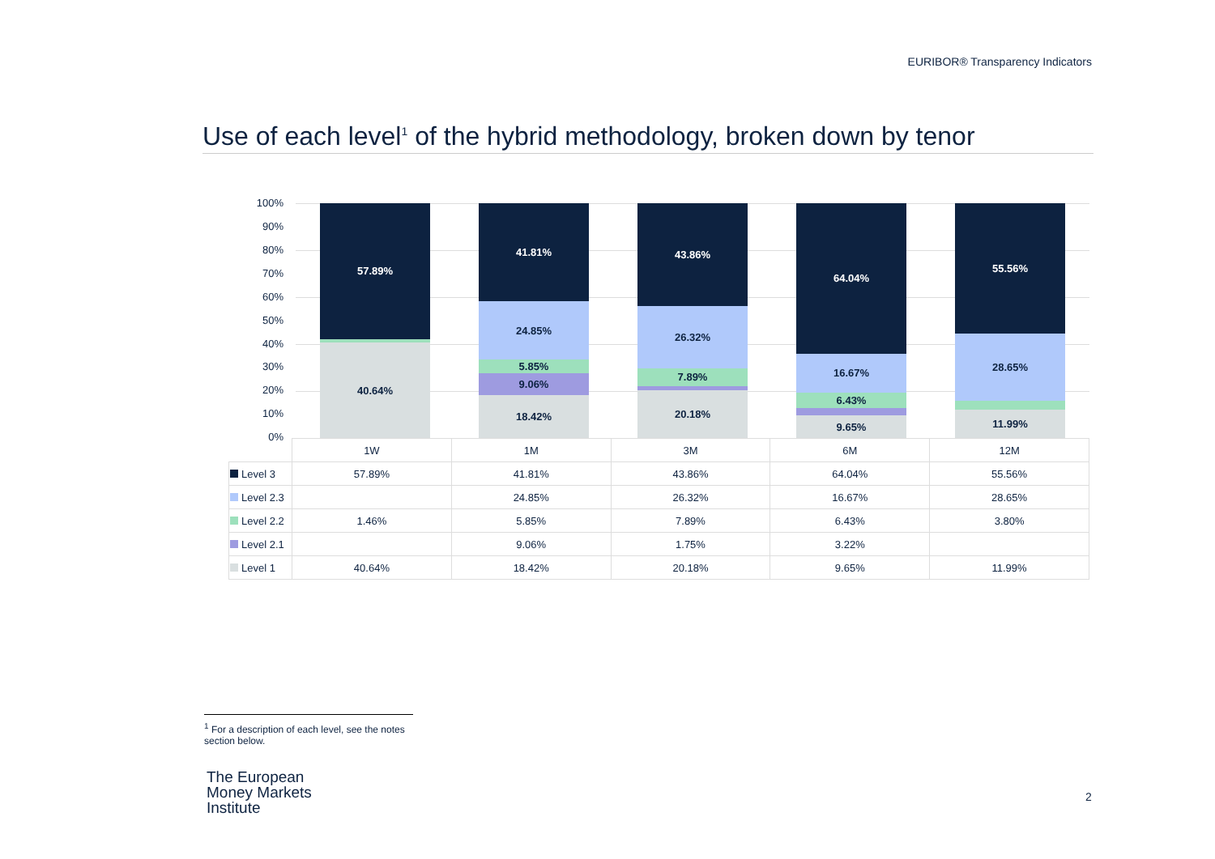EURIBOR® Transparency Indicators
Use of each level<sup>1</sup> of the hybrid methodology, broken down by tenor
100%
90%
80%
70%
60%
50%
40%
30%
20%
10%
0%
40.64%
57.89%
18.42%
9.06%
5.85%
24.85%
41.81%
20.18%
7.89%
26.32%
43.86%
9.65%
6.43%
16.67%
64.04%
11.99%
28.65%
55.56%
| | 1W | 1M | 3M | 6M | 12M |
| --- | --- | --- | --- | --- | --- |
| Level 3 | 57.89% | 41.81% | 43.86% | 64.04% | 55.56% |
| Level 2.3 | | 24.85% | 26.32% | 16.67% | 28.65% |
| Level 2.2 | 1.46% | 5.85% | 7.89% | 6.43% | 3.80% |
| Level 2.1 | | 9.06% | 1.75% | 3.22% | |
| Level 1 | 40.64% | 18.42% | 20.18% | 9.65% | 11.99% |
<sup>1</sup> For a description of each level, see the notes section below.
The European
Money Markets
Institute
2